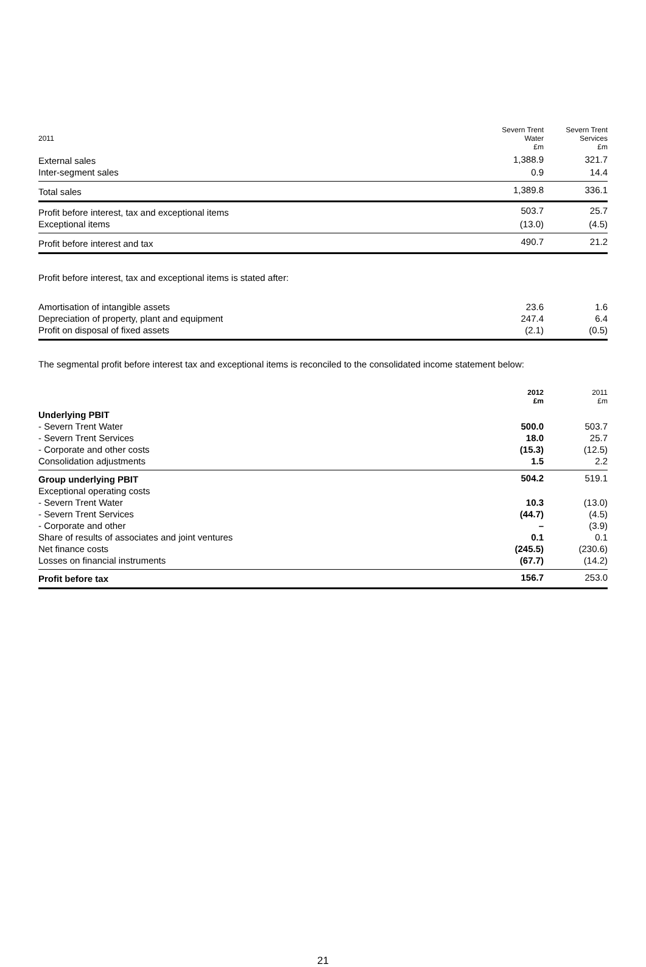| 2011 | Severn Trent Water £m | Severn Trent Services £m |
| --- | --- | --- |
| External sales | 1,388.9 | 321.7 |
| Inter-segment sales | 0.9 | 14.4 |
| Total sales | 1,389.8 | 336.1 |
| Profit before interest, tax and exceptional items | 503.7 | 25.7 |
| Exceptional items | (13.0) | (4.5) |
| Profit before interest and tax | 490.7 | 21.2 |
Profit before interest, tax and exceptional items is stated after:
| Amortisation of intangible assets | 23.6 | 1.6 |
| Depreciation of property, plant and equipment | 247.4 | 6.4 |
| Profit on disposal of fixed assets | (2.1) | (0.5) |
The segmental profit before interest tax and exceptional items is reconciled to the consolidated income statement below:
| | 2012 £m | 2011 £m |
| --- | --- | --- |
| Underlying PBIT | | |
| - Severn Trent Water | 500.0 | 503.7 |
| - Severn Trent Services | 18.0 | 25.7 |
| - Corporate and other costs | (15.3) | (12.5) |
| Consolidation adjustments | 1.5 | 2.2 |
| Group underlying PBIT | 504.2 | 519.1 |
| Exceptional operating costs | | |
| - Severn Trent Water | 10.3 | (13.0) |
| - Severn Trent Services | (44.7) | (4.5) |
| - Corporate and other | – | (3.9) |
| Share of results of associates and joint ventures | 0.1 | 0.1 |
| Net finance costs | (245.5) | (230.6) |
| Losses on financial instruments | (67.7) | (14.2) |
| Profit before tax | 156.7 | 253.0 |
21